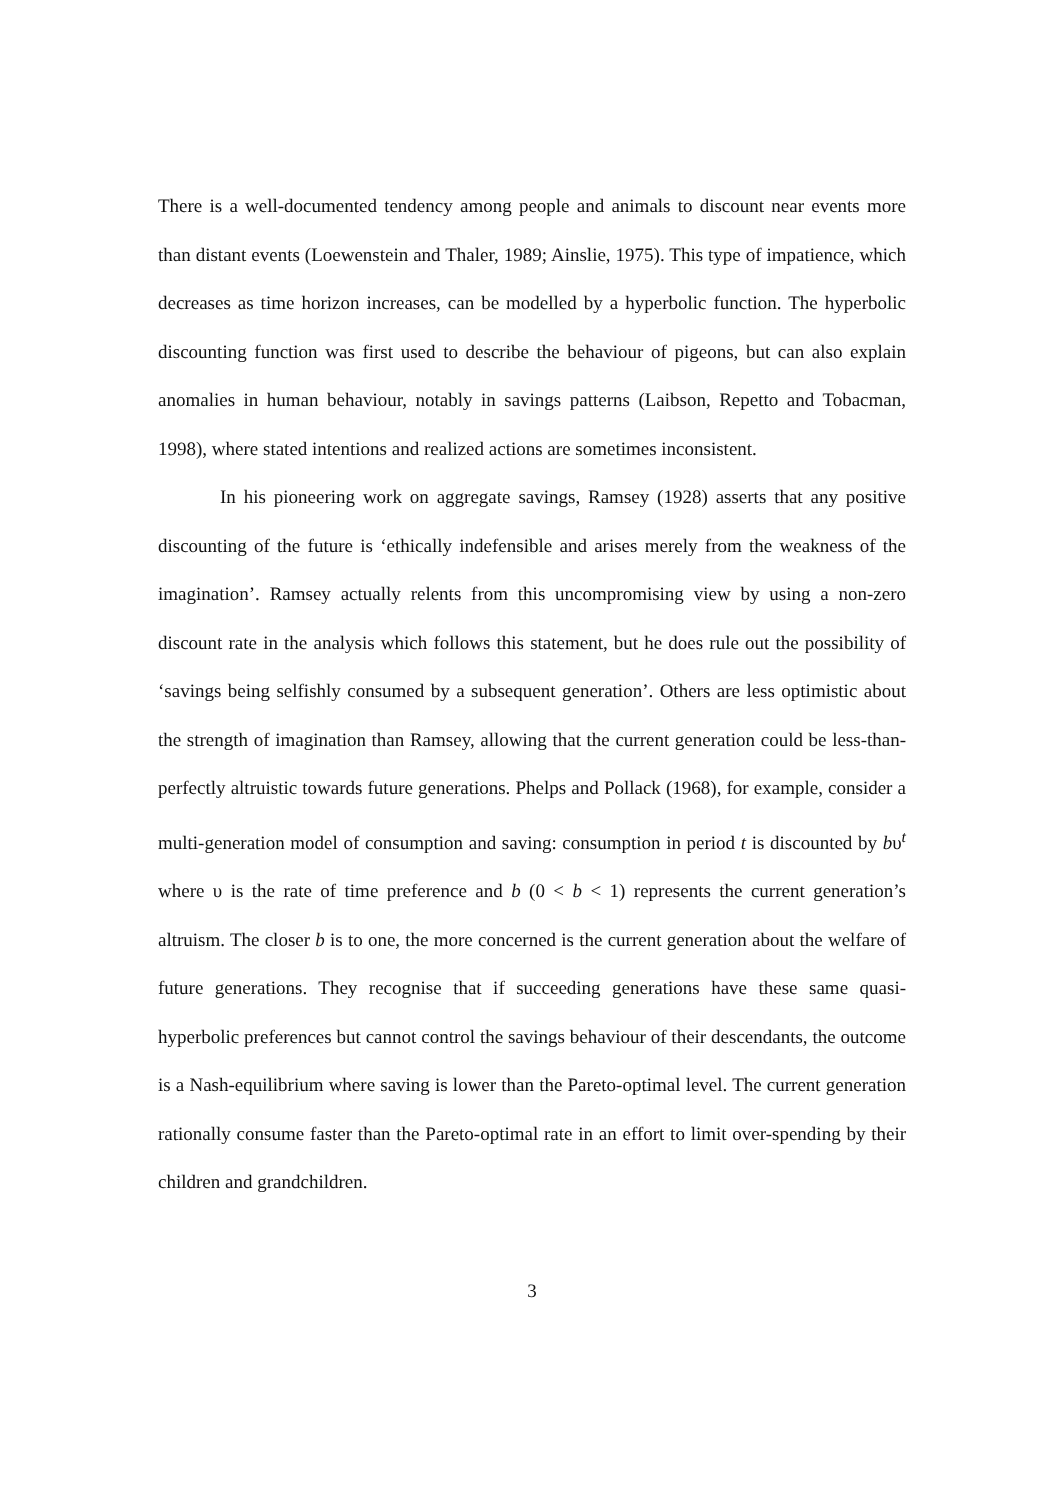There is a well-documented tendency among people and animals to discount near events more than distant events (Loewenstein and Thaler, 1989; Ainslie, 1975). This type of impatience, which decreases as time horizon increases, can be modelled by a hyperbolic function. The hyperbolic discounting function was first used to describe the behaviour of pigeons, but can also explain anomalies in human behaviour, notably in savings patterns (Laibson, Repetto and Tobacman, 1998), where stated intentions and realized actions are sometimes inconsistent.
In his pioneering work on aggregate savings, Ramsey (1928) asserts that any positive discounting of the future is ‘ethically indefensible and arises merely from the weakness of the imagination’. Ramsey actually relents from this uncompromising view by using a non-zero discount rate in the analysis which follows this statement, but he does rule out the possibility of ‘savings being selfishly consumed by a subsequent generation’. Others are less optimistic about the strength of imagination than Ramsey, allowing that the current generation could be less-than-perfectly altruistic towards future generations. Phelps and Pollack (1968), for example, consider a multi-generation model of consumption and saving: consumption in period t is discounted by bυ<sup>t</sup> where υ is the rate of time preference and b (0 < b < 1) represents the current generation’s altruism. The closer b is to one, the more concerned is the current generation about the welfare of future generations. They recognise that if succeeding generations have these same quasi-hyperbolic preferences but cannot control the savings behaviour of their descendants, the outcome is a Nash-equilibrium where saving is lower than the Pareto-optimal level. The current generation rationally consume faster than the Pareto-optimal rate in an effort to limit over-spending by their children and grandchildren.
3